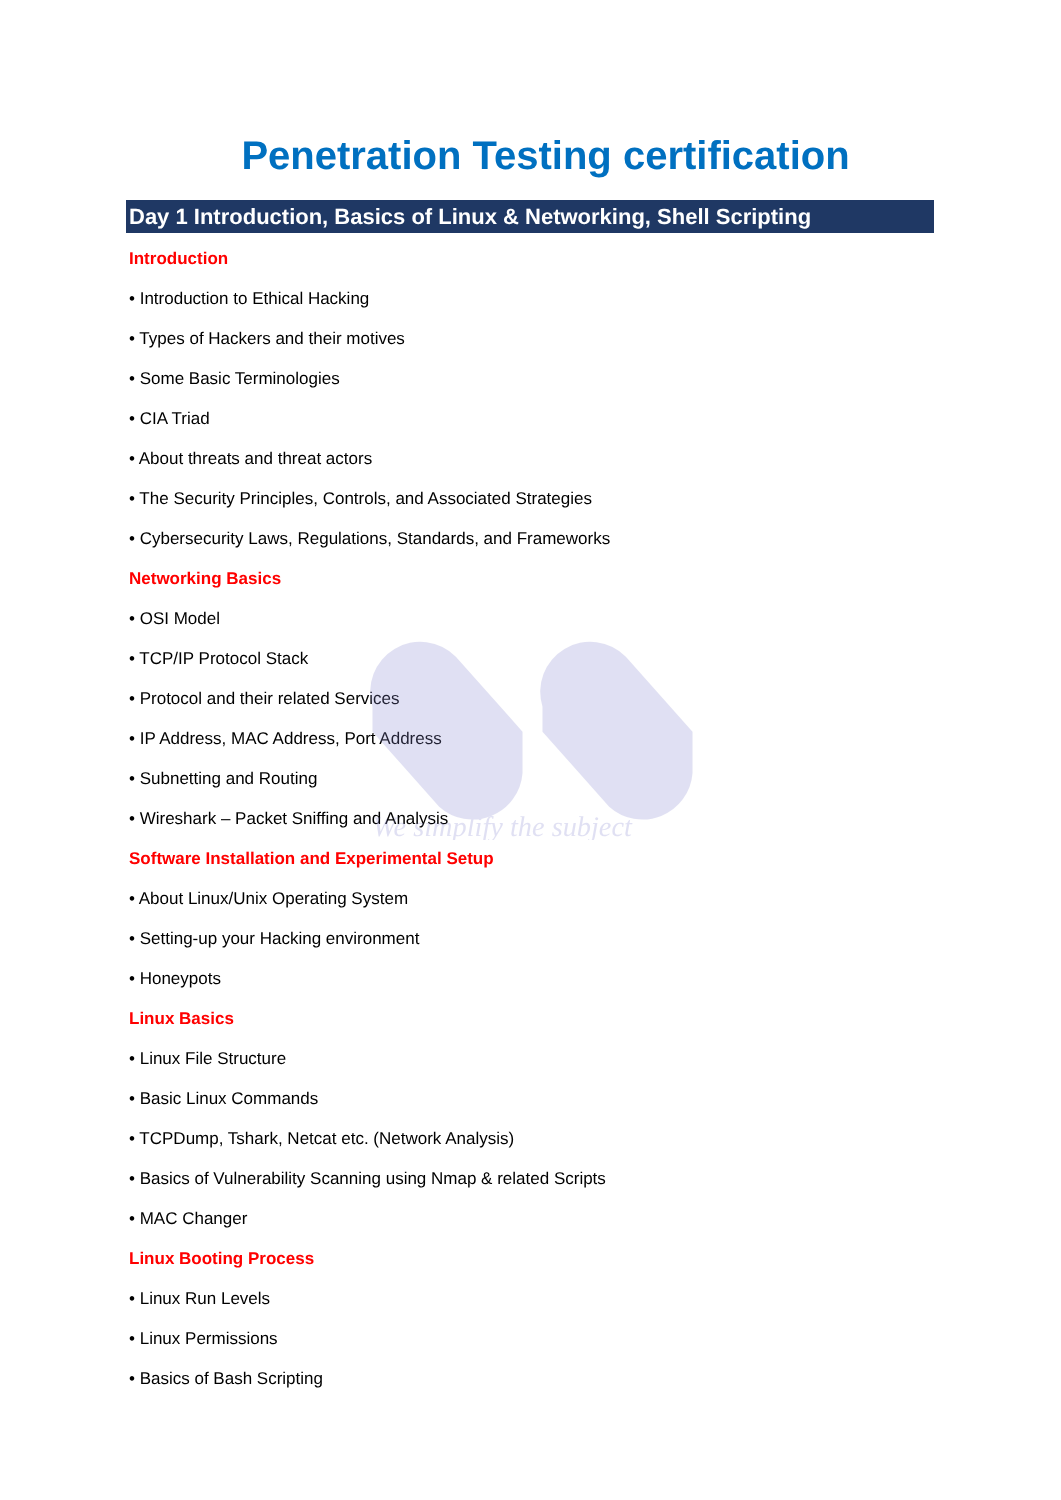We simplify the subject
Penetration Testing certification
Day 1 Introduction, Basics of Linux & Networking, Shell Scripting
Introduction
• Introduction to Ethical Hacking
• Types of Hackers and their motives
• Some Basic Terminologies
• CIA Triad
• About threats and threat actors
• The Security Principles, Controls, and Associated Strategies
• Cybersecurity Laws, Regulations, Standards, and Frameworks
Networking Basics
• OSI Model
• TCP/IP Protocol Stack
• Protocol and their related Services
• IP Address, MAC Address, Port Address
• Subnetting and Routing
• Wireshark – Packet Sniffing and Analysis
Software Installation and Experimental Setup
• About Linux/Unix Operating System
• Setting-up your Hacking environment
• Honeypots
Linux Basics
• Linux File Structure
• Basic Linux Commands
• TCPDump, Tshark, Netcat etc. (Network Analysis)
• Basics of Vulnerability Scanning using Nmap & related Scripts
• MAC Changer
Linux Booting Process
• Linux Run Levels
• Linux Permissions
• Basics of Bash Scripting